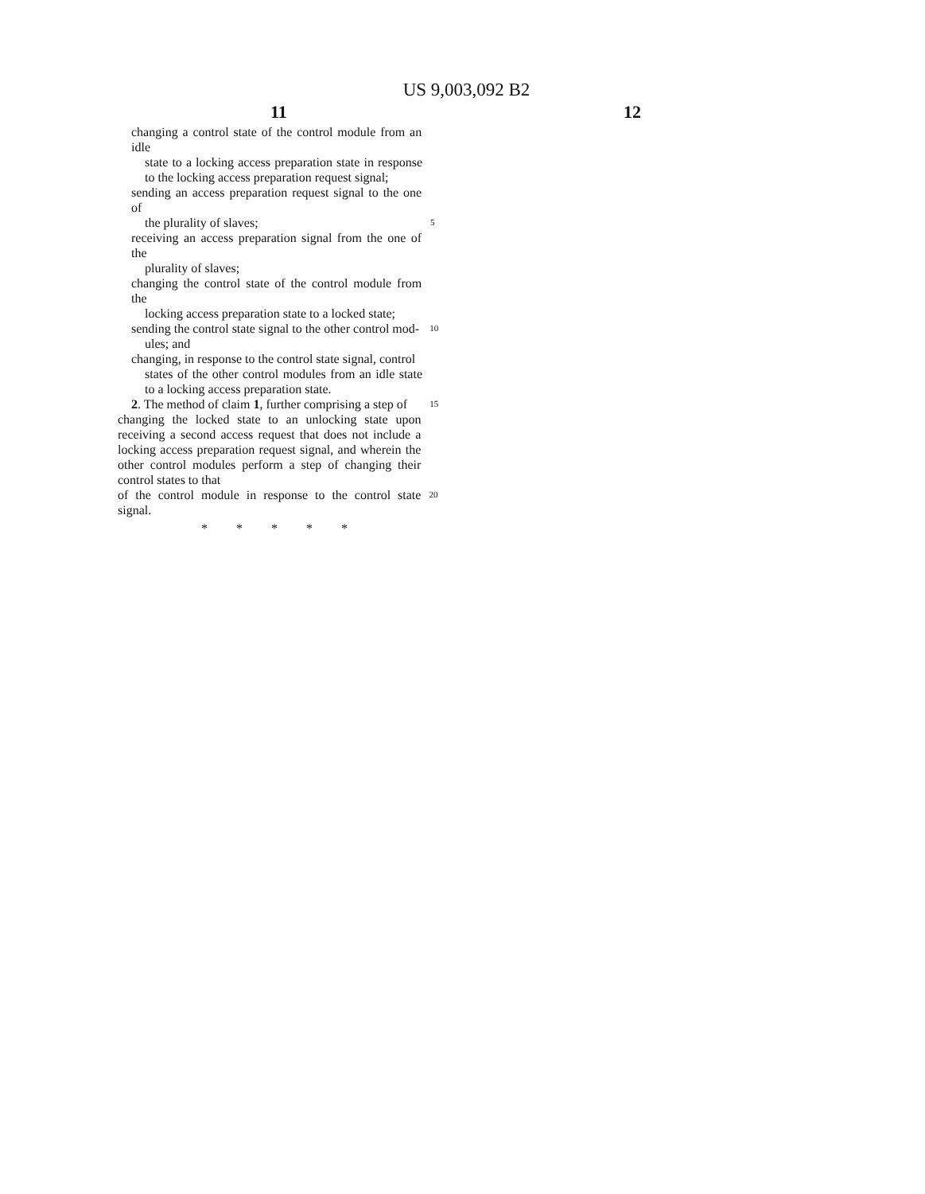US 9,003,092 B2
11 12
changing a control state of the control module from an idle
state to a locking access preparation state in response to the locking access preparation request signal;
sending an access preparation request signal to the one of
the plurality of slaves;
5
receiving an access preparation signal from the one of the
plurality of slaves;
changing the control state of the control module from the
locking access preparation state to a locked state;
sending the control state signal to the other control mod-
10
ules; and
changing, in response to the control state signal, control
states of the other control modules from an idle state to a locking access preparation state.
2. The method of claim 1, further comprising a step of
15
changing the locked state to an unlocking state upon receiving a second access request that does not include a locking access preparation request signal, and wherein the other control modules perform a step of changing their control states to that
of the control module in response to the control state signal.
20
* * * * *